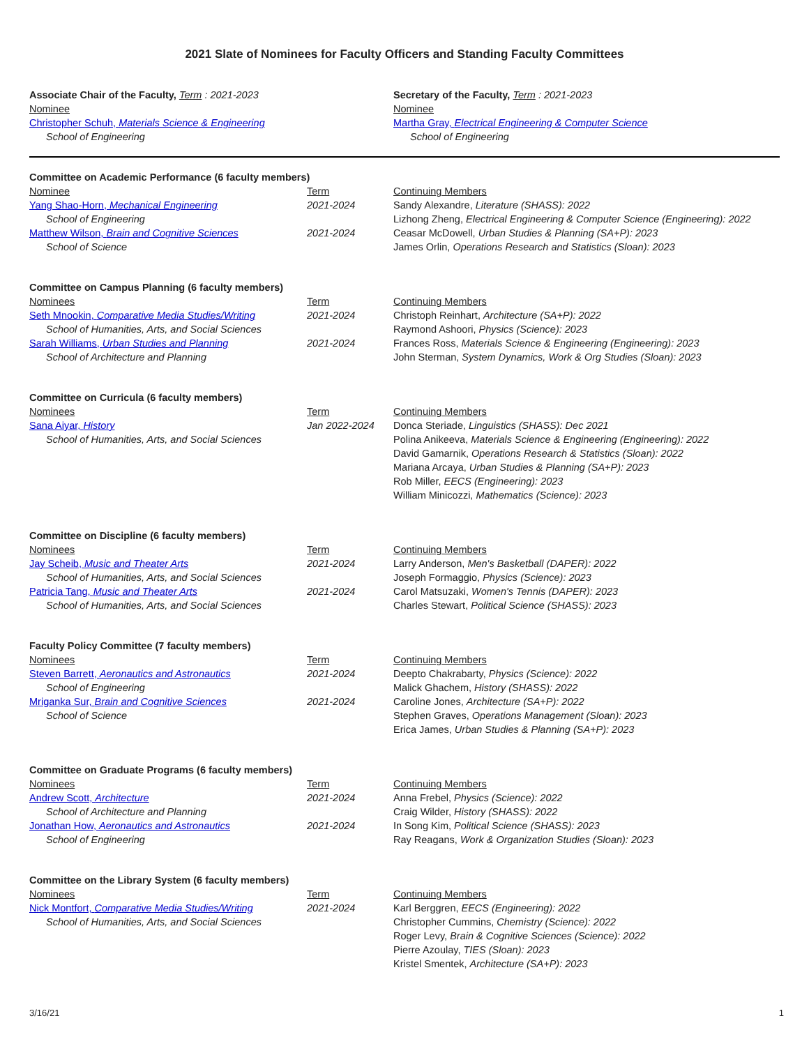2021 Slate of Nominees for Faculty Officers and Standing Faculty Committees
Associate Chair of the Faculty, Term : 2021-2023
Nominee
Christopher Schuh, Materials Science & Engineering
School of Engineering
Secretary of the Faculty, Term : 2021-2023
Nominee
Martha Gray, Electrical Engineering & Computer Science
School of Engineering
| Committee on Academic Performance (6 faculty members) | | |
| Nominee Yang Shao-Horn, Mechanical Engineering School of Engineering Matthew Wilson, Brain and Cognitive Sciences School of Science | Term 2021-2024 2021-2024 | Continuing Members Sandy Alexandre, Literature (SHASS): 2022 Lizhong Zheng, Electrical Engineering & Computer Science (Engineering): 2022 Ceasar McDowell, Urban Studies & Planning (SA+P): 2023 James Orlin, Operations Research and Statistics (Sloan): 2023 |
| Committee on Campus Planning (6 faculty members) | | |
| Nominees Seth Mnookin, Comparative Media Studies/Writing School of Humanities, Arts, and Social Sciences Sarah Williams, Urban Studies and Planning School of Architecture and Planning | Term 2021-2024 2021-2024 | Continuing Members Christoph Reinhart, Architecture (SA+P): 2022 Raymond Ashoori, Physics (Science): 2023 Frances Ross, Materials Science & Engineering (Engineering): 2023 John Sterman, System Dynamics, Work & Org Studies (Sloan): 2023 |
| Committee on Curricula (6 faculty members) | | |
| Nominees Sana Aiyar, History School of Humanities, Arts, and Social Sciences | Term Jan 2022-2024 | Continuing Members Donca Steriade, Linguistics (SHASS): Dec 2021 Polina Anikeeva, Materials Science & Engineering (Engineering): 2022 David Gamarnik, Operations Research & Statistics (Sloan): 2022 Mariana Arcaya, Urban Studies & Planning (SA+P): 2023 Rob Miller, EECS (Engineering): 2023 William Minicozzi, Mathematics (Science): 2023 |
| Committee on Discipline (6 faculty members) | | |
| Nominees Jay Scheib, Music and Theater Arts School of Humanities, Arts, and Social Sciences Patricia Tang, Music and Theater Arts School of Humanities, Arts, and Social Sciences | Term 2021-2024 2021-2024 | Continuing Members Larry Anderson, Men's Basketball (DAPER): 2022 Joseph Formaggio, Physics (Science): 2023 Carol Matsuzaki, Women's Tennis (DAPER): 2023 Charles Stewart, Political Science (SHASS): 2023 |
| Faculty Policy Committee (7 faculty members) | | |
| Nominees Steven Barrett, Aeronautics and Astronautics School of Engineering Mriganka Sur, Brain and Cognitive Sciences School of Science | Term 2021-2024 2021-2024 | Continuing Members Deepto Chakrabarty, Physics (Science): 2022 Malick Ghachem, History (SHASS): 2022 Caroline Jones, Architecture (SA+P): 2022 Stephen Graves, Operations Management (Sloan): 2023 Erica James, Urban Studies & Planning (SA+P): 2023 |
| Committee on Graduate Programs (6 faculty members) | | |
| Nominees Andrew Scott, Architecture School of Architecture and Planning Jonathan How, Aeronautics and Astronautics School of Engineering | Term 2021-2024 2021-2024 | Continuing Members Anna Frebel, Physics (Science): 2022 Craig Wilder, History (SHASS): 2022 In Song Kim, Political Science (SHASS): 2023 Ray Reagans, Work & Organization Studies (Sloan): 2023 |
| Committee on the Library System (6 faculty members) | | |
| Nominees Nick Montfort, Comparative Media Studies/Writing School of Humanities, Arts, and Social Sciences | Term 2021-2024 | Continuing Members Karl Berggren, EECS (Engineering): 2022 Christopher Cummins, Chemistry (Science): 2022 Roger Levy, Brain & Cognitive Sciences (Science): 2022 Pierre Azoulay, TIES (Sloan): 2023 Kristel Smentek, Architecture (SA+P): 2023 |
3/16/21 1